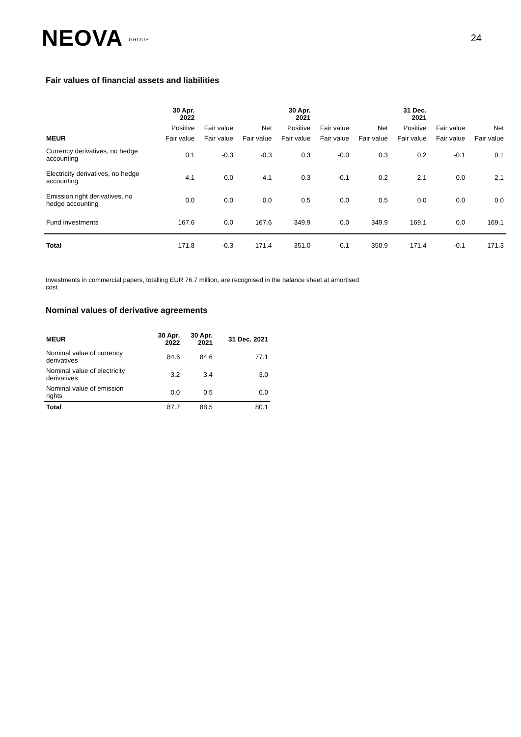NEOVA GROUP
24
Fair values of financial assets and liabilities
| | 30 Apr. 2022 | | | 30 Apr. 2021 | | | 31 Dec. 2021 | | |
| --- | --- | --- | --- | --- | --- | --- | --- | --- | --- |
| | Positive | Fair value | Net | Positive | Fair value | Net | Positive | Fair value | Net |
| MEUR | Fair value | Fair value | Fair value | Fair value | Fair value | Fair value | Fair value | Fair value | Fair value |
| Currency derivatives, no hedge accounting | 0.1 | -0.3 | -0.3 | 0.3 | -0.0 | 0.3 | 0.2 | -0.1 | 0.1 |
| Electricity derivatives, no hedge accounting | 4.1 | 0.0 | 4.1 | 0.3 | -0.1 | 0.2 | 2.1 | 0.0 | 2.1 |
| Emission right derivatives, no hedge accounting | 0.0 | 0.0 | 0.0 | 0.5 | 0.0 | 0.5 | 0.0 | 0.0 | 0.0 |
| Fund investments | 167.6 | 0.0 | 167.6 | 349.9 | 0.0 | 349.9 | 169.1 | 0.0 | 169.1 |
| Total | 171.8 | -0.3 | 171.4 | 351.0 | -0.1 | 350.9 | 171.4 | -0.1 | 171.3 |
Investments in commercial papers, totalling EUR 76.7 million, are recognised in the balance sheet at amortised cost.
Nominal values of derivative agreements
| MEUR | 30 Apr. 2022 | 30 Apr. 2021 | 31 Dec. 2021 |
| --- | --- | --- | --- |
| Nominal value of currency derivatives | 84.6 | 84.6 | 77.1 |
| Nominal value of electricity derivatives | 3.2 | 3.4 | 3.0 |
| Nominal value of emission rights | 0.0 | 0.5 | 0.0 |
| Total | 87.7 | 88.5 | 80.1 |